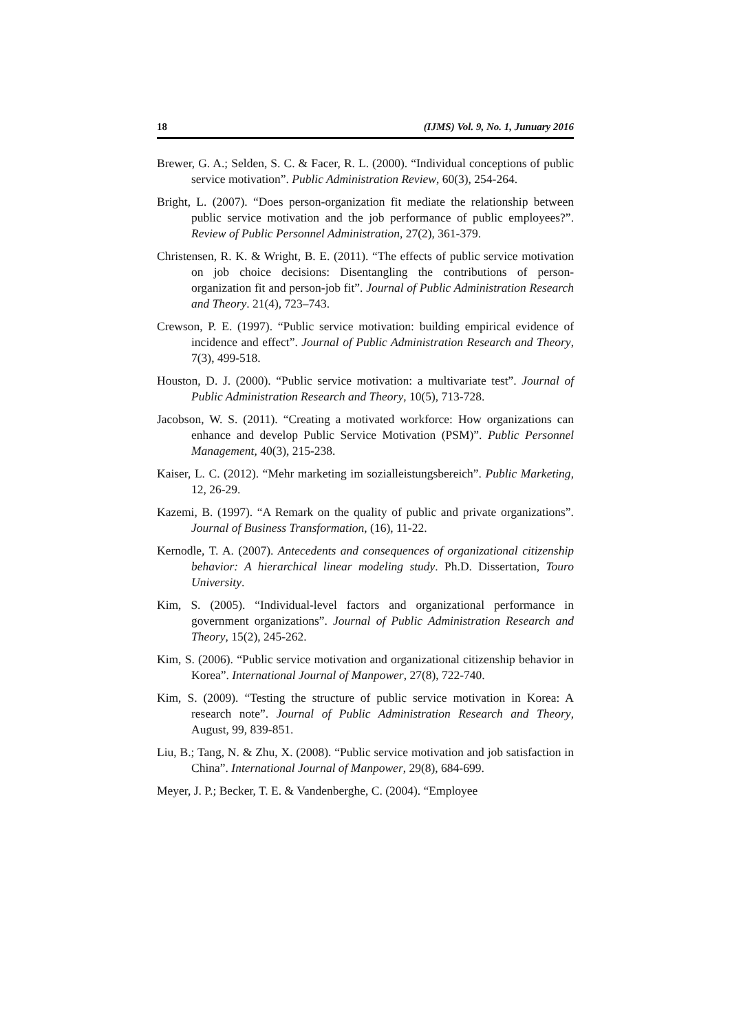18 (IJMS) Vol. 9, No. 1, Junuary 2016
Brewer, G. A.; Selden, S. C. & Facer, R. L. (2000). “Individual conceptions of public service motivation”. Public Administration Review, 60(3), 254-264.
Bright, L. (2007). “Does person-organization fit mediate the relationship between public service motivation and the job performance of public employees?”. Review of Public Personnel Administration, 27(2), 361-379.
Christensen, R. K. & Wright, B. E. (2011). “The effects of public service motivation on job choice decisions: Disentangling the contributions of person-organization fit and person-job fit”. Journal of Public Administration Research and Theory. 21(4), 723–743.
Crewson, P. E. (1997). “Public service motivation: building empirical evidence of incidence and effect”. Journal of Public Administration Research and Theory, 7(3), 499-518.
Houston, D. J. (2000). “Public service motivation: a multivariate test”. Journal of Public Administration Research and Theory, 10(5), 713-728.
Jacobson, W. S. (2011). “Creating a motivated workforce: How organizations can enhance and develop Public Service Motivation (PSM)”. Public Personnel Management, 40(3), 215-238.
Kaiser, L. C. (2012). “Mehr marketing im sozialleistungsbereich”. Public Marketing, 12, 26-29.
Kazemi, B. (1997). “A Remark on the quality of public and private organizations”. Journal of Business Transformation, (16), 11-22.
Kernodle, T. A. (2007). Antecedents and consequences of organizational citizenship behavior: A hierarchical linear modeling study. Ph.D. Dissertation, Touro University.
Kim, S. (2005). “Individual-level factors and organizational performance in government organizations”. Journal of Public Administration Research and Theory, 15(2), 245-262.
Kim, S. (2006). “Public service motivation and organizational citizenship behavior in Korea”. International Journal of Manpower, 27(8), 722-740.
Kim, S. (2009). “Testing the structure of public service motivation in Korea: A research note”. Journal of Public Administration Research and Theory, August, 99, 839-851.
Liu, B.; Tang, N. & Zhu, X. (2008). “Public service motivation and job satisfaction in China”. International Journal of Manpower, 29(8), 684-699.
Meyer, J. P.; Becker, T. E. & Vandenberghe, C. (2004). “Employee